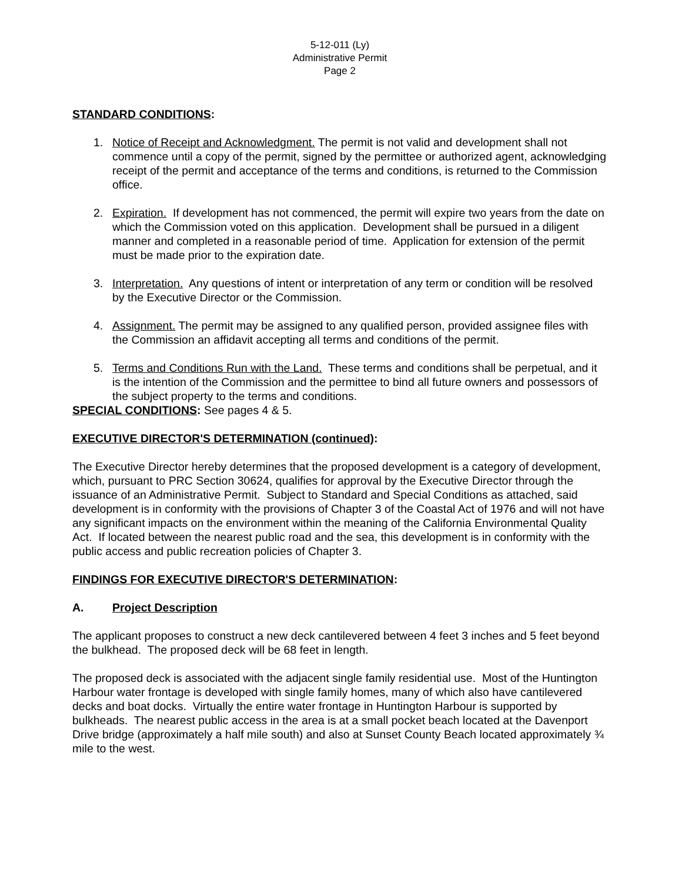5-12-011 (Ly)
Administrative Permit
Page 2
STANDARD CONDITIONS:
1. Notice of Receipt and Acknowledgment. The permit is not valid and development shall not commence until a copy of the permit, signed by the permittee or authorized agent, acknowledging receipt of the permit and acceptance of the terms and conditions, is returned to the Commission office.
2. Expiration. If development has not commenced, the permit will expire two years from the date on which the Commission voted on this application. Development shall be pursued in a diligent manner and completed in a reasonable period of time. Application for extension of the permit must be made prior to the expiration date.
3. Interpretation. Any questions of intent or interpretation of any term or condition will be resolved by the Executive Director or the Commission.
4. Assignment. The permit may be assigned to any qualified person, provided assignee files with the Commission an affidavit accepting all terms and conditions of the permit.
5. Terms and Conditions Run with the Land. These terms and conditions shall be perpetual, and it is the intention of the Commission and the permittee to bind all future owners and possessors of the subject property to the terms and conditions.
SPECIAL CONDITIONS: See pages 4 & 5.
EXECUTIVE DIRECTOR'S DETERMINATION (continued):
The Executive Director hereby determines that the proposed development is a category of development, which, pursuant to PRC Section 30624, qualifies for approval by the Executive Director through the issuance of an Administrative Permit. Subject to Standard and Special Conditions as attached, said development is in conformity with the provisions of Chapter 3 of the Coastal Act of 1976 and will not have any significant impacts on the environment within the meaning of the California Environmental Quality Act. If located between the nearest public road and the sea, this development is in conformity with the public access and public recreation policies of Chapter 3.
FINDINGS FOR EXECUTIVE DIRECTOR'S DETERMINATION:
A. Project Description
The applicant proposes to construct a new deck cantilevered between 4 feet 3 inches and 5 feet beyond the bulkhead. The proposed deck will be 68 feet in length.
The proposed deck is associated with the adjacent single family residential use. Most of the Huntington Harbour water frontage is developed with single family homes, many of which also have cantilevered decks and boat docks. Virtually the entire water frontage in Huntington Harbour is supported by bulkheads. The nearest public access in the area is at a small pocket beach located at the Davenport Drive bridge (approximately a half mile south) and also at Sunset County Beach located approximately ¾ mile to the west.